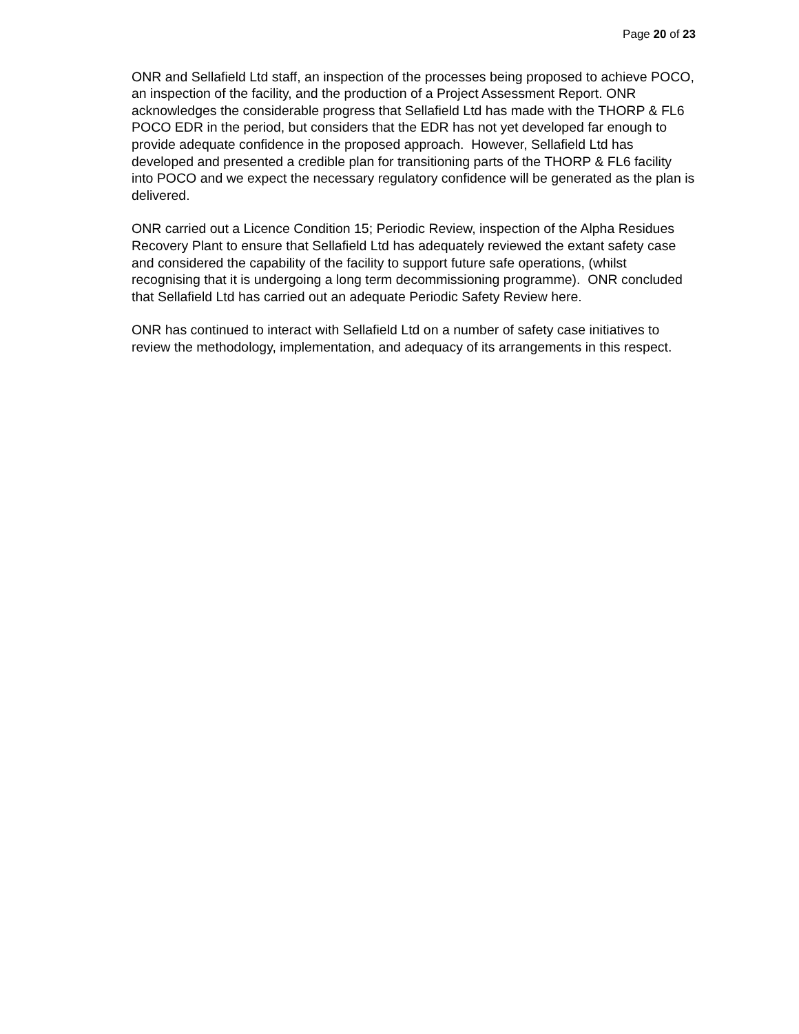Page 20 of 23
ONR and Sellafield Ltd staff, an inspection of the processes being proposed to achieve POCO, an inspection of the facility, and the production of a Project Assessment Report. ONR acknowledges the considerable progress that Sellafield Ltd has made with the THORP & FL6 POCO EDR in the period, but considers that the EDR has not yet developed far enough to provide adequate confidence in the proposed approach. However, Sellafield Ltd has developed and presented a credible plan for transitioning parts of the THORP & FL6 facility into POCO and we expect the necessary regulatory confidence will be generated as the plan is delivered.
ONR carried out a Licence Condition 15; Periodic Review, inspection of the Alpha Residues Recovery Plant to ensure that Sellafield Ltd has adequately reviewed the extant safety case and considered the capability of the facility to support future safe operations, (whilst recognising that it is undergoing a long term decommissioning programme). ONR concluded that Sellafield Ltd has carried out an adequate Periodic Safety Review here.
ONR has continued to interact with Sellafield Ltd on a number of safety case initiatives to review the methodology, implementation, and adequacy of its arrangements in this respect.